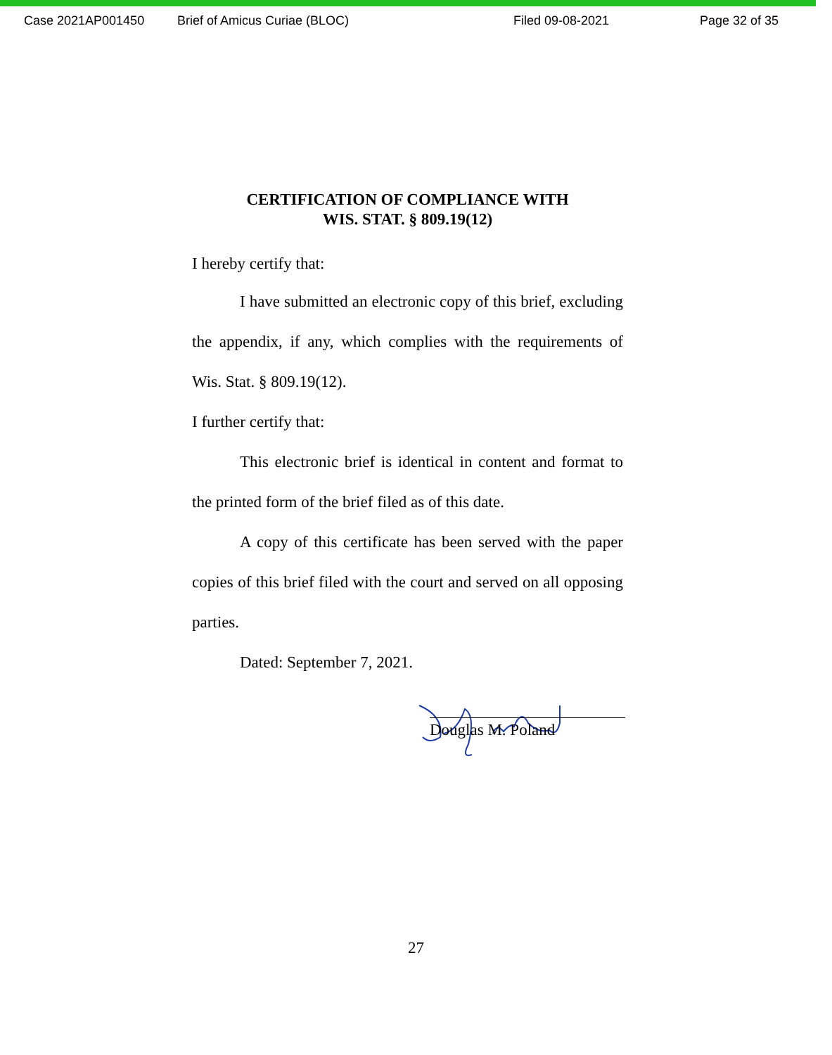Case 2021AP001450 Brief of Amicus Curiae (BLOC) Filed 09-08-2021 Page 32 of 35
CERTIFICATION OF COMPLIANCE WITH
WIS. STAT. § 809.19(12)
I hereby certify that:
I have submitted an electronic copy of this brief, excluding the appendix, if any, which complies with the requirements of Wis. Stat. § 809.19(12).
I further certify that:
This electronic brief is identical in content and format to the printed form of the brief filed as of this date.
A copy of this certificate has been served with the paper copies of this brief filed with the court and served on all opposing parties.
Dated: September 7, 2021.
Douglas M. Poland
27